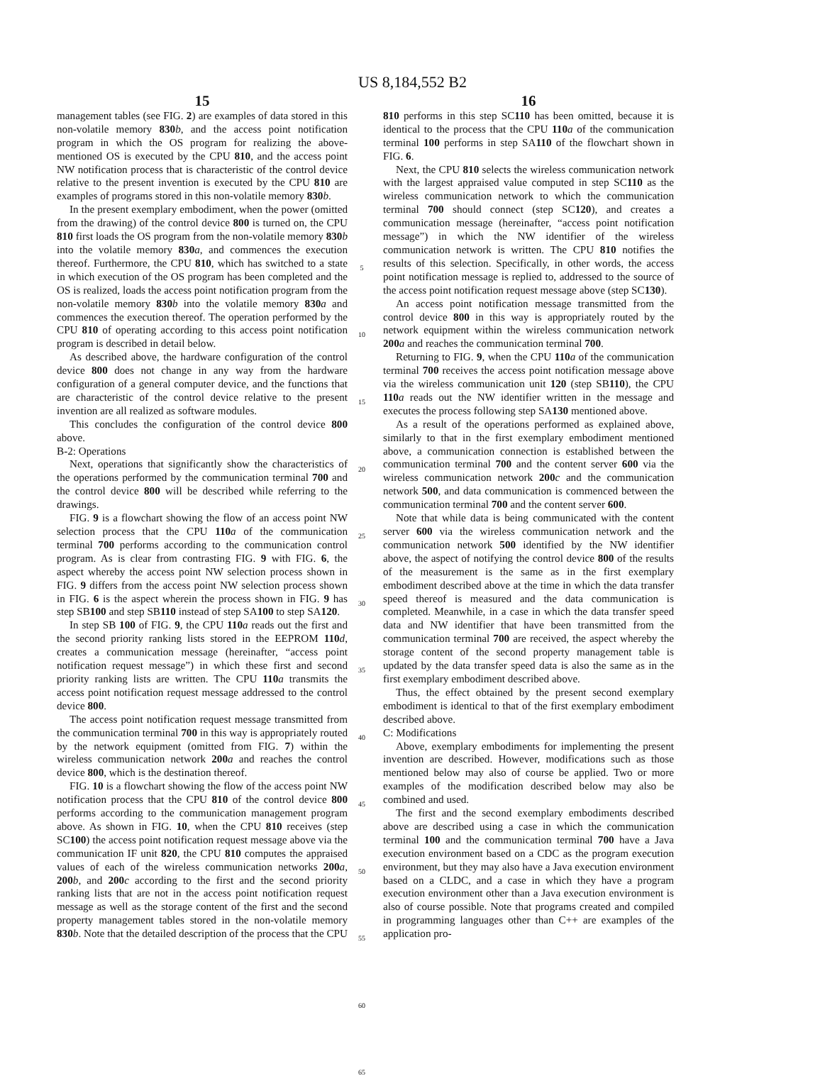US 8,184,552 B2
15
management tables (see FIG. 2) are examples of data stored in this non-volatile memory 830 b, and the access point notification program in which the OS program for realizing the above-mentioned OS is executed by the CPU 810, and the access point NW notification process that is characteristic of the control device relative to the present invention is executed by the CPU 810 are examples of programs stored in this non-volatile memory 830 b.
In the present exemplary embodiment, when the power (omitted from the drawing) of the control device 800 is turned on, the CPU 810 first loads the OS program from the non-volatile memory 830 b into the volatile memory 830 a, and commences the execution thereof. Furthermore, the CPU 810, which has switched to a state in which execution of the OS program has been completed and the OS is realized, loads the access point notification program from the non-volatile memory 830 b into the volatile memory 830 a and commences the execution thereof. The operation performed by the CPU 810 of operating according to this access point notification program is described in detail below.
As described above, the hardware configuration of the control device 800 does not change in any way from the hardware configuration of a general computer device, and the functions that are characteristic of the control device relative to the present invention are all realized as software modules.
This concludes the configuration of the control device 800 above.
B-2: Operations
Next, operations that significantly show the characteristics of the operations performed by the communication terminal 700 and the control device 800 will be described while referring to the drawings.
FIG. 9 is a flowchart showing the flow of an access point NW selection process that the CPU 110 a of the communication terminal 700 performs according to the communication control program. As is clear from contrasting FIG. 9 with FIG. 6, the aspect whereby the access point NW selection process shown in FIG. 9 differs from the access point NW selection process shown in FIG. 6 is the aspect wherein the process shown in FIG. 9 has step SB100 and step SB110 instead of step SA100 to step SA120.
In step SB 100 of FIG. 9, the CPU 110 a reads out the first and the second priority ranking lists stored in the EEPROM 110 d, creates a communication message (hereinafter, “access point notification request message”) in which these first and second priority ranking lists are written. The CPU 110 a transmits the access point notification request message addressed to the control device 800.
The access point notification request message transmitted from the communication terminal 700 in this way is appropriately routed by the network equipment (omitted from FIG. 7) within the wireless communication network 200 a and reaches the control device 800, which is the destination thereof.
FIG. 10 is a flowchart showing the flow of the access point NW notification process that the CPU 810 of the control device 800 performs according to the communication management program above. As shown in FIG. 10, when the CPU 810 receives (step SC100) the access point notification request message above via the communication IF unit 820, the CPU 810 computes the appraised values of each of the wireless communication networks 200 a, 200 b, and 200 c according to the first and the second priority ranking lists that are not in the access point notification request message as well as the storage content of the first and the second property management tables stored in the non-volatile memory 830 b. Note that the detailed description of the process that the CPU
5
10
15
20
25
30
35
40
45
50
55
60
65
16
810 performs in this step SC110 has been omitted, because it is identical to the process that the CPU 110 a of the communication terminal 100 performs in step SA110 of the flowchart shown in FIG. 6.
Next, the CPU 810 selects the wireless communication network with the largest appraised value computed in step SC110 as the wireless communication network to which the communication terminal 700 should connect (step SC120), and creates a communication message (hereinafter, “access point notification message”) in which the NW identifier of the wireless communication network is written. The CPU 810 notifies the results of this selection. Specifically, in other words, the access point notification message is replied to, addressed to the source of the access point notification request message above (step SC130).
An access point notification message transmitted from the control device 800 in this way is appropriately routed by the network equipment within the wireless communication network 200 a and reaches the communication terminal 700.
Returning to FIG. 9, when the CPU 110 a of the communication terminal 700 receives the access point notification message above via the wireless communication unit 120 (step SB110), the CPU 110 a reads out the NW identifier written in the message and executes the process following step SA130 mentioned above.
As a result of the operations performed as explained above, similarly to that in the first exemplary embodiment mentioned above, a communication connection is established between the communication terminal 700 and the content server 600 via the wireless communication network 200 c and the communication network 500, and data communication is commenced between the communication terminal 700 and the content server 600.
Note that while data is being communicated with the content server 600 via the wireless communication network and the communication network 500 identified by the NW identifier above, the aspect of notifying the control device 800 of the results of the measurement is the same as in the first exemplary embodiment described above at the time in which the data transfer speed thereof is measured and the data communication is completed. Meanwhile, in a case in which the data transfer speed data and NW identifier that have been transmitted from the communication terminal 700 are received, the aspect whereby the storage content of the second property management table is updated by the data transfer speed data is also the same as in the first exemplary embodiment described above.
Thus, the effect obtained by the present second exemplary embodiment is identical to that of the first exemplary embodiment described above.
C: Modifications
Above, exemplary embodiments for implementing the present invention are described. However, modifications such as those mentioned below may also of course be applied. Two or more examples of the modification described below may also be combined and used.
The first and the second exemplary embodiments described above are described using a case in which the communication terminal 100 and the communication terminal 700 have a Java execution environment based on a CDC as the program execution environment, but they may also have a Java execution environment based on a CLDC, and a case in which they have a program execution environment other than a Java execution environment is also of course possible. Note that programs created and compiled in programming languages other than C++ are examples of the application pro-